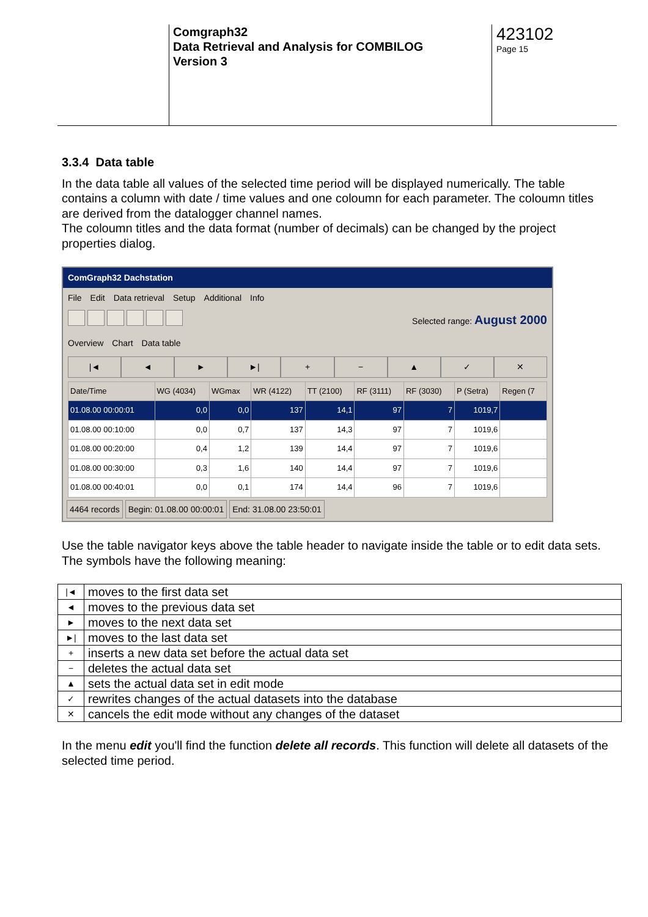Comgraph32
Data Retrieval and Analysis for COMBILOG
Version 3
423102
Page 15
3.3.4 Data table
In the data table all values of the selected time period will be displayed numerically. The table contains a column with date / time values and one coloumn for each parameter. The coloumn titles are derived from the datalogger channel names.
The coloumn titles and the data format (number of decimals) can be changed by the project properties dialog.
ComGraph32 Dachstation
File Edit Data retrieval Setup Additional Info
Selected range: August 2000
Overview Chart Data table
|◄ ◄ ► ►| + − ▲ ✓ ✕
| Date/Time | WG (4034) | WGmax | WR (4122) | TT (2100) | RF (3111) | RF (3030) | P (Setra) | Regen (7 |
| --- | --- | --- | --- | --- | --- | --- | --- | --- |
| 01.08.00 00:00:01 | 0,0 | 0,0 | 137 | 14,1 | 97 | 7 | 1019,7 | |
| 01.08.00 00:10:00 | 0,0 | 0,7 | 137 | 14,3 | 97 | 7 | 1019,6 | |
| 01.08.00 00:20:00 | 0,4 | 1,2 | 139 | 14,4 | 97 | 7 | 1019,6 | |
| 01.08.00 00:30:00 | 0,3 | 1,6 | 140 | 14,4 | 97 | 7 | 1019,6 | |
| 01.08.00 00:40:01 | 0,0 | 0,1 | 174 | 14,4 | 96 | 7 | 1019,6 | |
4464 records Begin: 01.08.00 00:00:01 End: 31.08.00 23:50:01
Use the table navigator keys above the table header to navigate inside the table or to edit data sets. The symbols have the following meaning:
| /◄ | moves to the first data set |
| ◄ | moves to the previous data set |
| ► | moves to the next data set |
| ►/ | moves to the last data set |
| + | inserts a new data set before the actual data set |
| − | deletes the actual data set |
| ▲ | sets the actual data set in edit mode |
| ✓ | rewrites changes of the actual datasets into the database |
| ✕ | cancels the edit mode without any changes of the dataset |
In the menu edit you'll find the function delete all records. This function will delete all datasets of the selected time period.